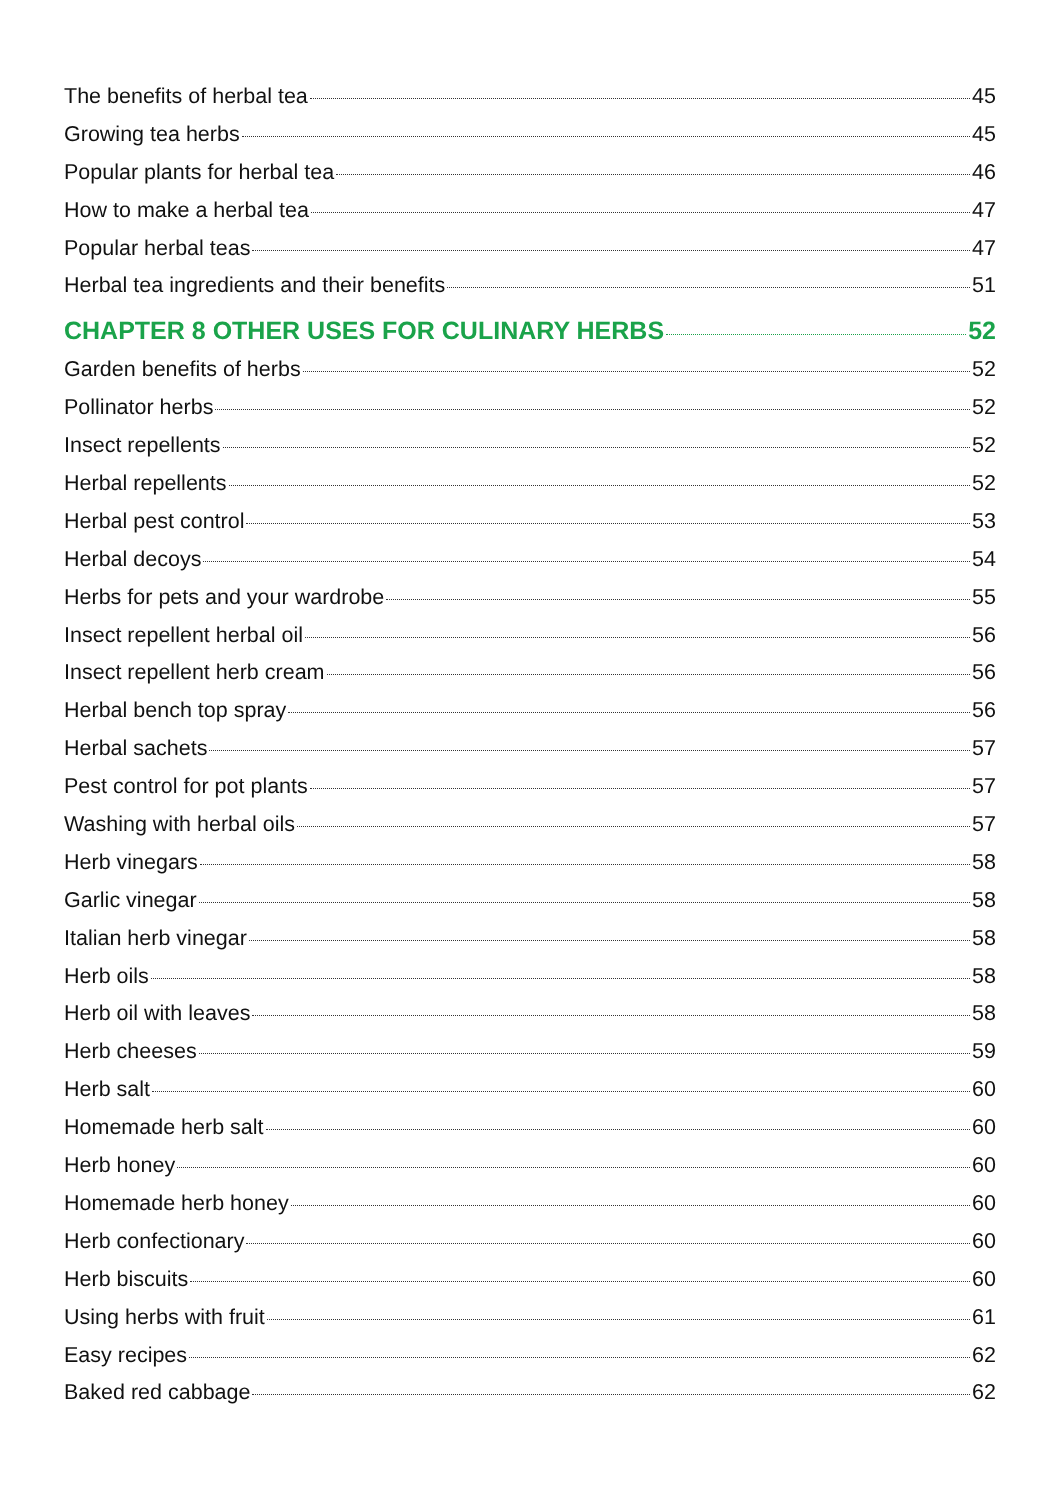The benefits of herbal tea 45
Growing tea herbs 45
Popular plants for herbal tea 46
How to make a herbal tea 47
Popular herbal teas 47
Herbal tea ingredients and their benefits 51
CHAPTER 8 OTHER USES FOR CULINARY HERBS 52
Garden benefits of herbs 52
Pollinator herbs 52
Insect repellents 52
Herbal repellents 52
Herbal pest control 53
Herbal decoys 54
Herbs for pets and your wardrobe 55
Insect repellent herbal oil 56
Insect repellent herb cream 56
Herbal bench top spray 56
Herbal sachets 57
Pest control for pot plants 57
Washing with herbal oils 57
Herb vinegars 58
Garlic vinegar 58
Italian herb vinegar 58
Herb oils 58
Herb oil with leaves 58
Herb cheeses 59
Herb salt 60
Homemade herb salt 60
Herb honey 60
Homemade herb honey 60
Herb confectionary 60
Herb biscuits 60
Using herbs with fruit 61
Easy recipes 62
Baked red cabbage 62